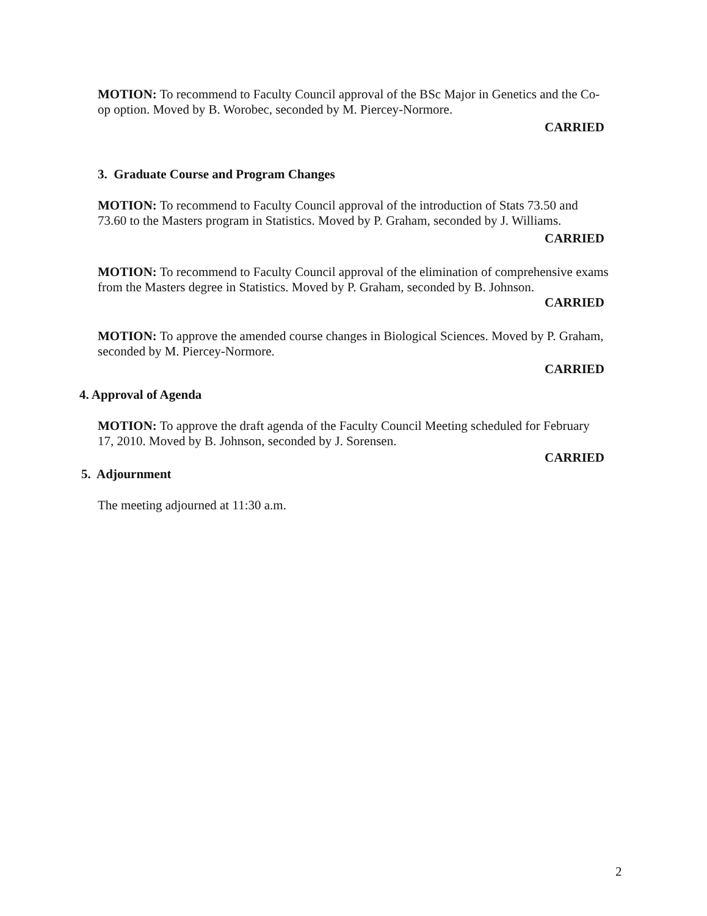MOTION: To recommend to Faculty Council approval of the BSc Major in Genetics and the Co-op option. Moved by B. Worobec, seconded by M. Piercey-Normore.
CARRIED
3. Graduate Course and Program Changes
MOTION: To recommend to Faculty Council approval of the introduction of Stats 73.50 and 73.60 to the Masters program in Statistics. Moved by P. Graham, seconded by J. Williams.
CARRIED
MOTION: To recommend to Faculty Council approval of the elimination of comprehensive exams from the Masters degree in Statistics. Moved by P. Graham, seconded by B. Johnson.
CARRIED
MOTION: To approve the amended course changes in Biological Sciences. Moved by P. Graham, seconded by M. Piercey-Normore.
CARRIED
4. Approval of Agenda
MOTION: To approve the draft agenda of the Faculty Council Meeting scheduled for February 17, 2010. Moved by B. Johnson, seconded by J. Sorensen.
CARRIED
5. Adjournment
The meeting adjourned at 11:30 a.m.
2